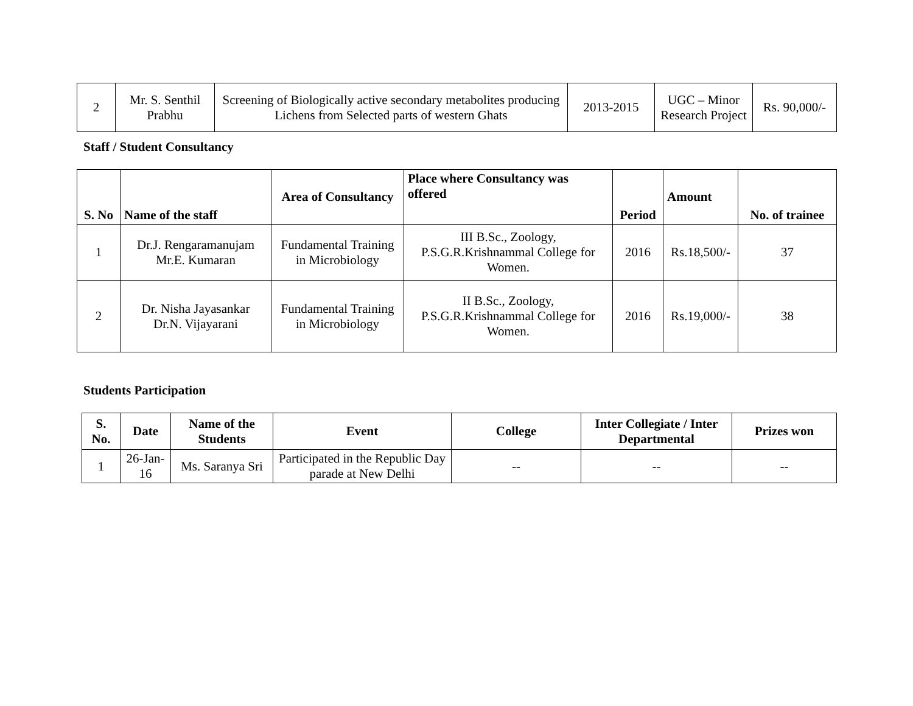| 2 | Mr. S. Senthil Prabhu | Screening of Biologically active secondary metabolites producing Lichens from Selected parts of western Ghats | 2013-2015 | UGC – Minor Research Project | Rs. 90,000/- |
Staff / Student Consultancy
| S. No | Name of the staff | Area of Consultancy | Place where Consultancy was offered | Period | Amount | No. of trainee |
| --- | --- | --- | --- | --- | --- | --- |
| 1 | Dr.J. Rengaramanujam Mr.E. Kumaran | Fundamental Training in Microbiology | III B.Sc., Zoology, P.S.G.R.Krishnammal College for Women. | 2016 | Rs.18,500/- | 37 |
| 2 | Dr. Nisha Jayasankar Dr.N. Vijayarani | Fundamental Training in Microbiology | II B.Sc., Zoology, P.S.G.R.Krishnammal College for Women. | 2016 | Rs.19,000/- | 38 |
Students Participation
| S. No. | Date | Name of the Students | Event | College | Inter Collegiate / Inter Departmental | Prizes won |
| --- | --- | --- | --- | --- | --- | --- |
| 1 | 26-Jan-16 | Ms. Saranya Sri | Participated in the Republic Day parade at New Delhi | -- | -- | -- |